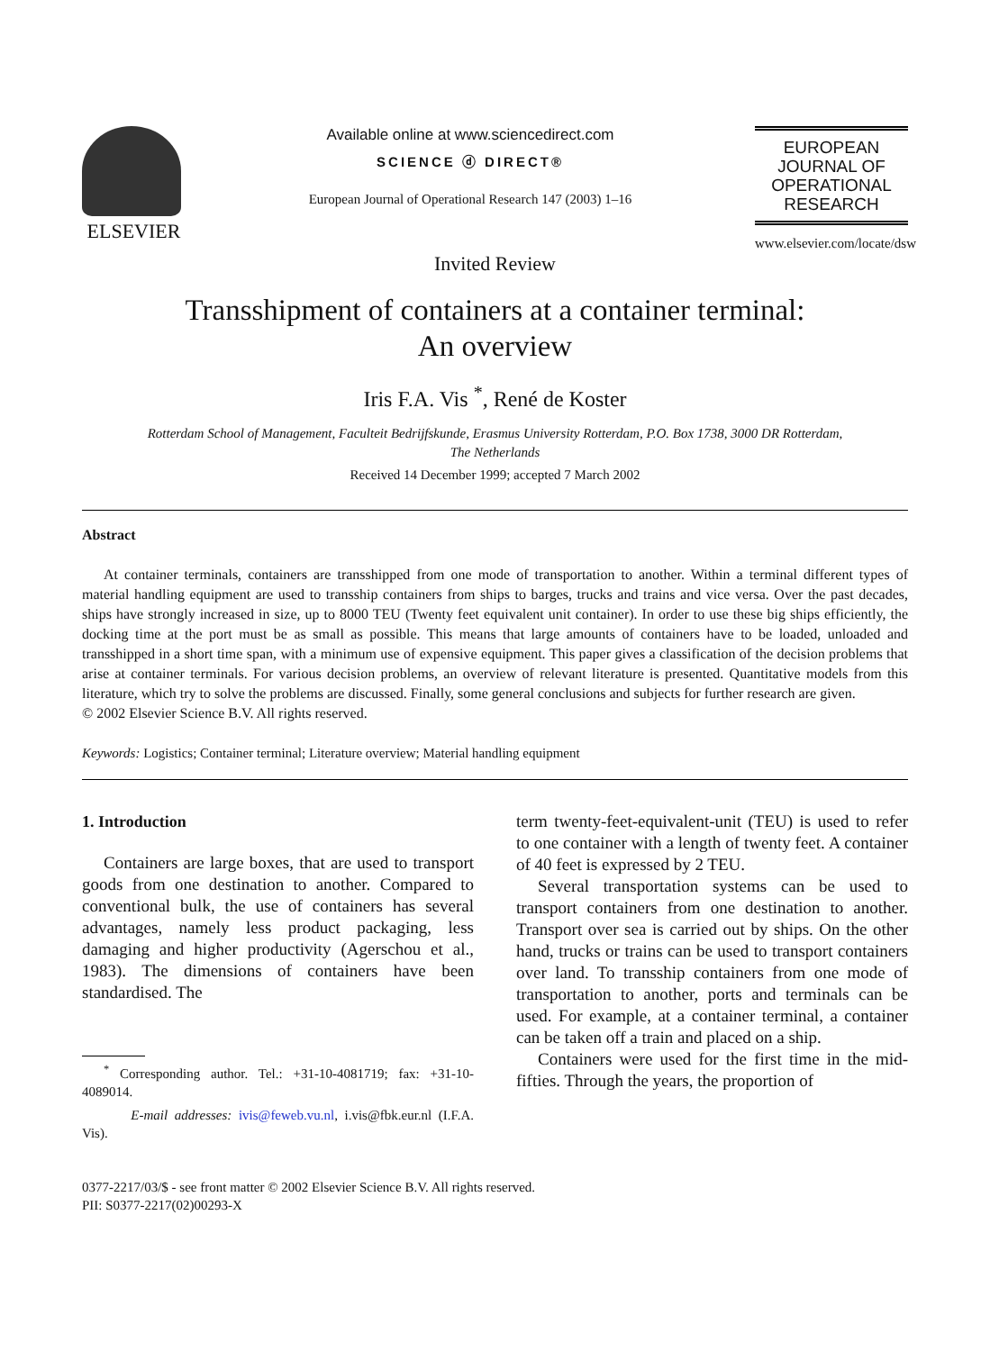ELSEVIER
Available online at www.sciencedirect.com
SCIENCE ⓓ DIRECT®
European Journal of Operational Research 147 (2003) 1–16
EUROPEAN JOURNAL OF OPERATIONAL RESEARCH
www.elsevier.com/locate/dsw
Invited Review
Transshipment of containers at a container terminal:
An overview
Iris F.A. Vis <sup>*</sup>, René de Koster
Rotterdam School of Management, Faculteit Bedrijfskunde, Erasmus University Rotterdam, P.O. Box 1738, 3000 DR Rotterdam,
The Netherlands
Received 14 December 1999; accepted 7 March 2002
Abstract
At container terminals, containers are transshipped from one mode of transportation to another. Within a terminal different types of material handling equipment are used to transship containers from ships to barges, trucks and trains and vice versa. Over the past decades, ships have strongly increased in size, up to 8000 TEU (Twenty feet equivalent unit container). In order to use these big ships efficiently, the docking time at the port must be as small as possible. This means that large amounts of containers have to be loaded, unloaded and transshipped in a short time span, with a minimum use of expensive equipment. This paper gives a classification of the decision problems that arise at container terminals. For various decision problems, an overview of relevant literature is presented. Quantitative models from this literature, which try to solve the problems are discussed. Finally, some general conclusions and subjects for further research are given.
© 2002 Elsevier Science B.V. All rights reserved.
Keywords: Logistics; Container terminal; Literature overview; Material handling equipment
1. Introduction
Containers are large boxes, that are used to transport goods from one destination to another. Compared to conventional bulk, the use of containers has several advantages, namely less product packaging, less damaging and higher productivity (Agerschou et al., 1983). The dimensions of containers have been standardised. The
<sup>*</sup> Corresponding author. Tel.: +31-10-4081719; fax: +31-10-4089014.
E-mail addresses: ivis@feweb.vu.nl, i.vis@fbk.eur.nl (I.F.A. Vis).
term twenty-feet-equivalent-unit (TEU) is used to refer to one container with a length of twenty feet. A container of 40 feet is expressed by 2 TEU.
Several transportation systems can be used to transport containers from one destination to another. Transport over sea is carried out by ships. On the other hand, trucks or trains can be used to transport containers over land. To transship containers from one mode of transportation to another, ports and terminals can be used. For example, at a container terminal, a container can be taken off a train and placed on a ship.
Containers were used for the first time in the mid-fifties. Through the years, the proportion of
0377-2217/03/$ - see front matter © 2002 Elsevier Science B.V. All rights reserved.
PII: S0377-2217(02)00293-X